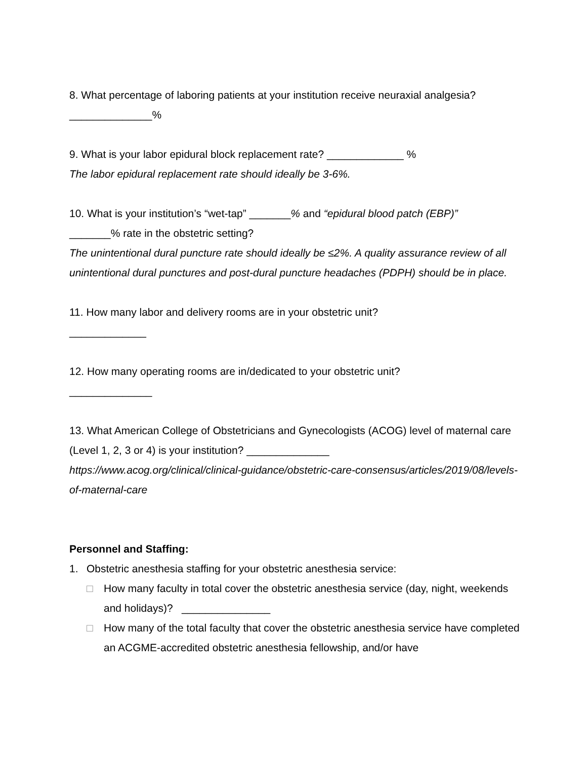8. What percentage of laboring patients at your institution receive neuraxial analgesia?
______________%
9. What is your labor epidural block replacement rate? _____________ %
The labor epidural replacement rate should ideally be 3-6%.
10. What is your institution’s “wet-tap” _______% and “epidural blood patch (EBP)”
_______% rate in the obstetric setting?
The unintentional dural puncture rate should ideally be ≤2%. A quality assurance review of all unintentional dural punctures and post-dural puncture headaches (PDPH) should be in place.
11. How many labor and delivery rooms are in your obstetric unit?
_____________
12. How many operating rooms are in/dedicated to your obstetric unit?
______________
13. What American College of Obstetricians and Gynecologists (ACOG) level of maternal care (Level 1, 2, 3 or 4) is your institution? ______________
https://www.acog.org/clinical/clinical-guidance/obstetric-care-consensus/articles/2019/08/levels-of-maternal-care
Personnel and Staffing:
1. Obstetric anesthesia staffing for your obstetric anesthesia service:
□ How many faculty in total cover the obstetric anesthesia service (day, night, weekends and holidays)? _______________
□ How many of the total faculty that cover the obstetric anesthesia service have completed an ACGME-accredited obstetric anesthesia fellowship, and/or have